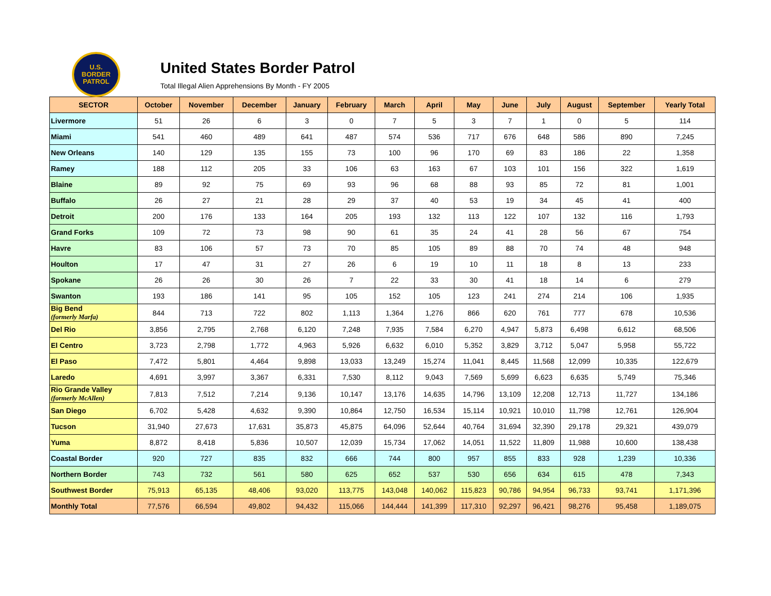U.S.
BORDER
PATROL
United States Border Patrol
Total Illegal Alien Apprehensions By Month - FY 2005
| SECTOR | October | November | December | January | February | March | April | May | June | July | August | September | Yearly Total |
| --- | --- | --- | --- | --- | --- | --- | --- | --- | --- | --- | --- | --- | --- |
| Livermore | 51 | 26 | 6 | 3 | 0 | 7 | 5 | 3 | 7 | 1 | 0 | 5 | 114 |
| Miami | 541 | 460 | 489 | 641 | 487 | 574 | 536 | 717 | 676 | 648 | 586 | 890 | 7,245 |
| New Orleans | 140 | 129 | 135 | 155 | 73 | 100 | 96 | 170 | 69 | 83 | 186 | 22 | 1,358 |
| Ramey | 188 | 112 | 205 | 33 | 106 | 63 | 163 | 67 | 103 | 101 | 156 | 322 | 1,619 |
| Blaine | 89 | 92 | 75 | 69 | 93 | 96 | 68 | 88 | 93 | 85 | 72 | 81 | 1,001 |
| Buffalo | 26 | 27 | 21 | 28 | 29 | 37 | 40 | 53 | 19 | 34 | 45 | 41 | 400 |
| Detroit | 200 | 176 | 133 | 164 | 205 | 193 | 132 | 113 | 122 | 107 | 132 | 116 | 1,793 |
| Grand Forks | 109 | 72 | 73 | 98 | 90 | 61 | 35 | 24 | 41 | 28 | 56 | 67 | 754 |
| Havre | 83 | 106 | 57 | 73 | 70 | 85 | 105 | 89 | 88 | 70 | 74 | 48 | 948 |
| Houlton | 17 | 47 | 31 | 27 | 26 | 6 | 19 | 10 | 11 | 18 | 8 | 13 | 233 |
| Spokane | 26 | 26 | 30 | 26 | 7 | 22 | 33 | 30 | 41 | 18 | 14 | 6 | 279 |
| Swanton | 193 | 186 | 141 | 95 | 105 | 152 | 105 | 123 | 241 | 274 | 214 | 106 | 1,935 |
| Big Bend (formerly Marfa) | 844 | 713 | 722 | 802 | 1,113 | 1,364 | 1,276 | 866 | 620 | 761 | 777 | 678 | 10,536 |
| Del Rio | 3,856 | 2,795 | 2,768 | 6,120 | 7,248 | 7,935 | 7,584 | 6,270 | 4,947 | 5,873 | 6,498 | 6,612 | 68,506 |
| El Centro | 3,723 | 2,798 | 1,772 | 4,963 | 5,926 | 6,632 | 6,010 | 5,352 | 3,829 | 3,712 | 5,047 | 5,958 | 55,722 |
| El Paso | 7,472 | 5,801 | 4,464 | 9,898 | 13,033 | 13,249 | 15,274 | 11,041 | 8,445 | 11,568 | 12,099 | 10,335 | 122,679 |
| Laredo | 4,691 | 3,997 | 3,367 | 6,331 | 7,530 | 8,112 | 9,043 | 7,569 | 5,699 | 6,623 | 6,635 | 5,749 | 75,346 |
| Rio Grande Valley (formerly McAllen) | 7,813 | 7,512 | 7,214 | 9,136 | 10,147 | 13,176 | 14,635 | 14,796 | 13,109 | 12,208 | 12,713 | 11,727 | 134,186 |
| San Diego | 6,702 | 5,428 | 4,632 | 9,390 | 10,864 | 12,750 | 16,534 | 15,114 | 10,921 | 10,010 | 11,798 | 12,761 | 126,904 |
| Tucson | 31,940 | 27,673 | 17,631 | 35,873 | 45,875 | 64,096 | 52,644 | 40,764 | 31,694 | 32,390 | 29,178 | 29,321 | 439,079 |
| Yuma | 8,872 | 8,418 | 5,836 | 10,507 | 12,039 | 15,734 | 17,062 | 14,051 | 11,522 | 11,809 | 11,988 | 10,600 | 138,438 |
| Coastal Border | 920 | 727 | 835 | 832 | 666 | 744 | 800 | 957 | 855 | 833 | 928 | 1,239 | 10,336 |
| Northern Border | 743 | 732 | 561 | 580 | 625 | 652 | 537 | 530 | 656 | 634 | 615 | 478 | 7,343 |
| Southwest Border | 75,913 | 65,135 | 48,406 | 93,020 | 113,775 | 143,048 | 140,062 | 115,823 | 90,786 | 94,954 | 96,733 | 93,741 | 1,171,396 |
| Monthly Total | 77,576 | 66,594 | 49,802 | 94,432 | 115,066 | 144,444 | 141,399 | 117,310 | 92,297 | 96,421 | 98,276 | 95,458 | 1,189,075 |